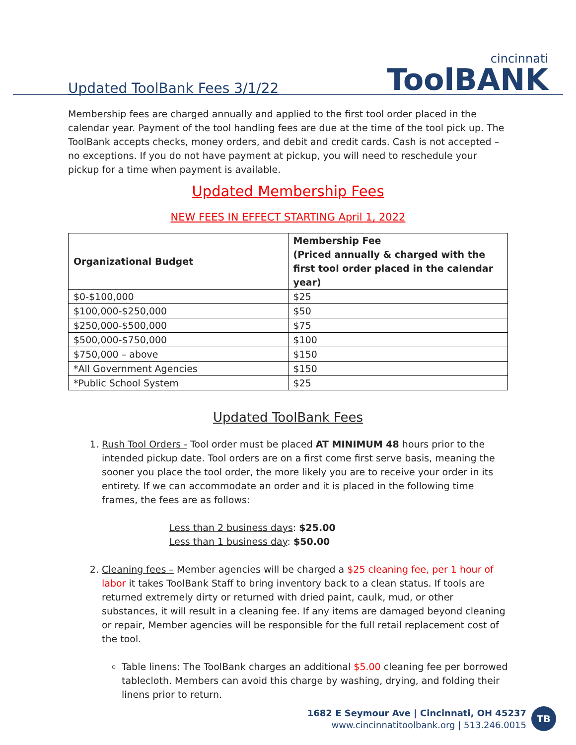Updated ToolBank Fees 3/1/22 cincinnati
ToolBANK
Membership fees are charged annually and applied to the first tool order placed in the calendar year. Payment of the tool handling fees are due at the time of the tool pick up. The ToolBank accepts checks, money orders, and debit and credit cards. Cash is not accepted – no exceptions. If you do not have payment at pickup, you will need to reschedule your pickup for a time when payment is available.
Updated Membership Fees
NEW FEES IN EFFECT STARTING April 1, 2022
| Organizational Budget | Membership Fee (Priced annually & charged with the first tool order placed in the calendar year) |
| --- | --- |
| $0-$100,000 | $25 |
| $100,000-$250,000 | $50 |
| $250,000-$500,000 | $75 |
| $500,000-$750,000 | $100 |
| $750,000 – above | $150 |
| *All Government Agencies | $150 |
| *Public School System | $25 |
Updated ToolBank Fees
1. Rush Tool Orders - Tool order must be placed AT MINIMUM 48 hours prior to the intended pickup date. Tool orders are on a first come first serve basis, meaning the sooner you place the tool order, the more likely you are to receive your order in its entirety. If we can accommodate an order and it is placed in the following time frames, the fees are as follows:
Less than 2 business days: $25.00
Less than 1 business day: $50.00
2. Cleaning fees – Member agencies will be charged a $25 cleaning fee, per 1 hour of labor it takes ToolBank Staff to bring inventory back to a clean status. If tools are returned extremely dirty or returned with dried paint, caulk, mud, or other substances, it will result in a cleaning fee. If any items are damaged beyond cleaning or repair, Member agencies will be responsible for the full retail replacement cost of the tool.
Table linens: The ToolBank charges an additional $5.00 cleaning fee per borrowed tablecloth. Members can avoid this charge by washing, drying, and folding their linens prior to return.
1682 E Seymour Ave | Cincinnati, OH 45237
www.cincinnatitoolbank.org | 513.246.0015
TB